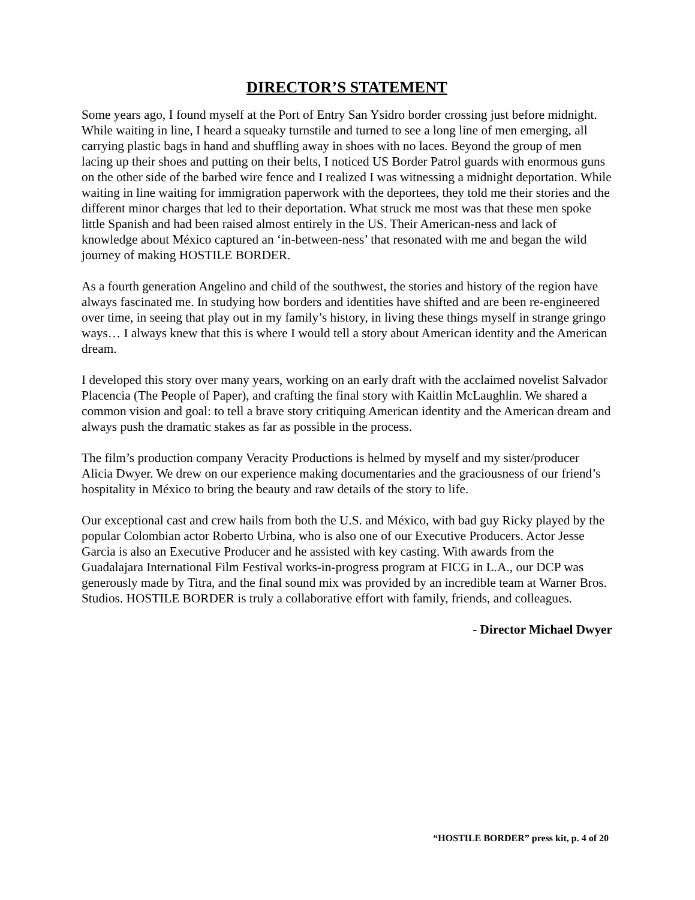DIRECTOR’S STATEMENT
Some years ago, I found myself at the Port of Entry San Ysidro border crossing just before midnight. While waiting in line, I heard a squeaky turnstile and turned to see a long line of men emerging, all carrying plastic bags in hand and shuffling away in shoes with no laces. Beyond the group of men lacing up their shoes and putting on their belts, I noticed US Border Patrol guards with enormous guns on the other side of the barbed wire fence and I realized I was witnessing a midnight deportation. While waiting in line waiting for immigration paperwork with the deportees, they told me their stories and the different minor charges that led to their deportation. What struck me most was that these men spoke little Spanish and had been raised almost entirely in the US. Their American-ness and lack of knowledge about México captured an ‘in-between-ness’ that resonated with me and began the wild journey of making HOSTILE BORDER.
As a fourth generation Angelino and child of the southwest, the stories and history of the region have always fascinated me. In studying how borders and identities have shifted and are been re-engineered over time, in seeing that play out in my family’s history, in living these things myself in strange gringo ways… I always knew that this is where I would tell a story about American identity and the American dream.
I developed this story over many years, working on an early draft with the acclaimed novelist Salvador Placencia (The People of Paper), and crafting the final story with Kaitlin McLaughlin. We shared a common vision and goal: to tell a brave story critiquing American identity and the American dream and always push the dramatic stakes as far as possible in the process.
The film’s production company Veracity Productions is helmed by myself and my sister/producer Alicia Dwyer. We drew on our experience making documentaries and the graciousness of our friend’s hospitality in México to bring the beauty and raw details of the story to life.
Our exceptional cast and crew hails from both the U.S. and México, with bad guy Ricky played by the popular Colombian actor Roberto Urbina, who is also one of our Executive Producers. Actor Jesse Garcia is also an Executive Producer and he assisted with key casting. With awards from the Guadalajara International Film Festival works-in-progress program at FICG in L.A., our DCP was generously made by Titra, and the final sound mix was provided by an incredible team at Warner Bros. Studios. HOSTILE BORDER is truly a collaborative effort with family, friends, and colleagues.
- Director Michael Dwyer
“HOSTILE BORDER” press kit, p. 4 of 20